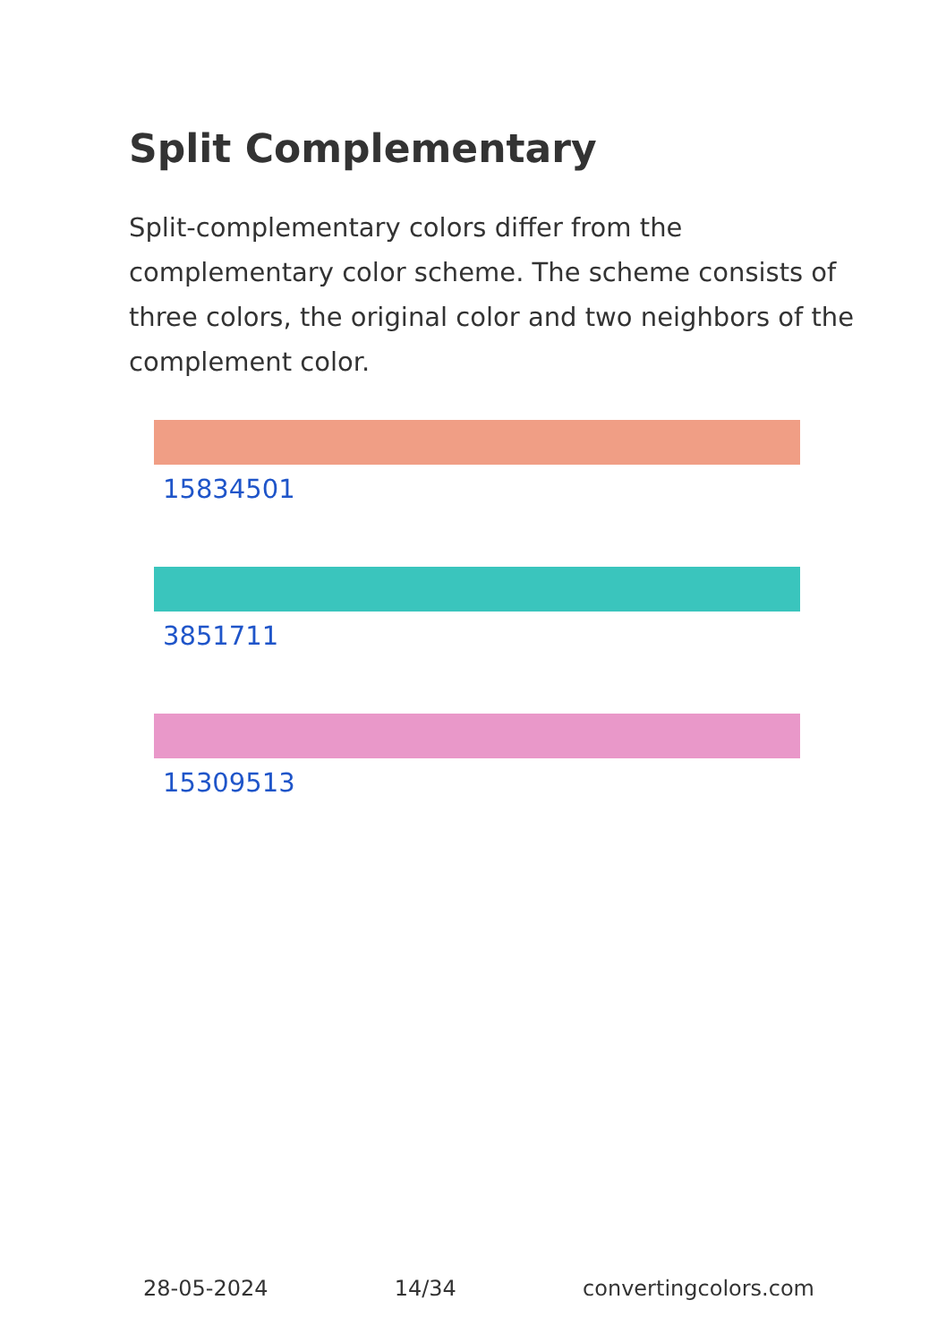Split Complementary
Split-complementary colors differ from the complementary color scheme. The scheme consists of three colors, the original color and two neighbors of the complement color.
15834501
3851711
15309513
28-05-2024 14/34 convertingcolors.com